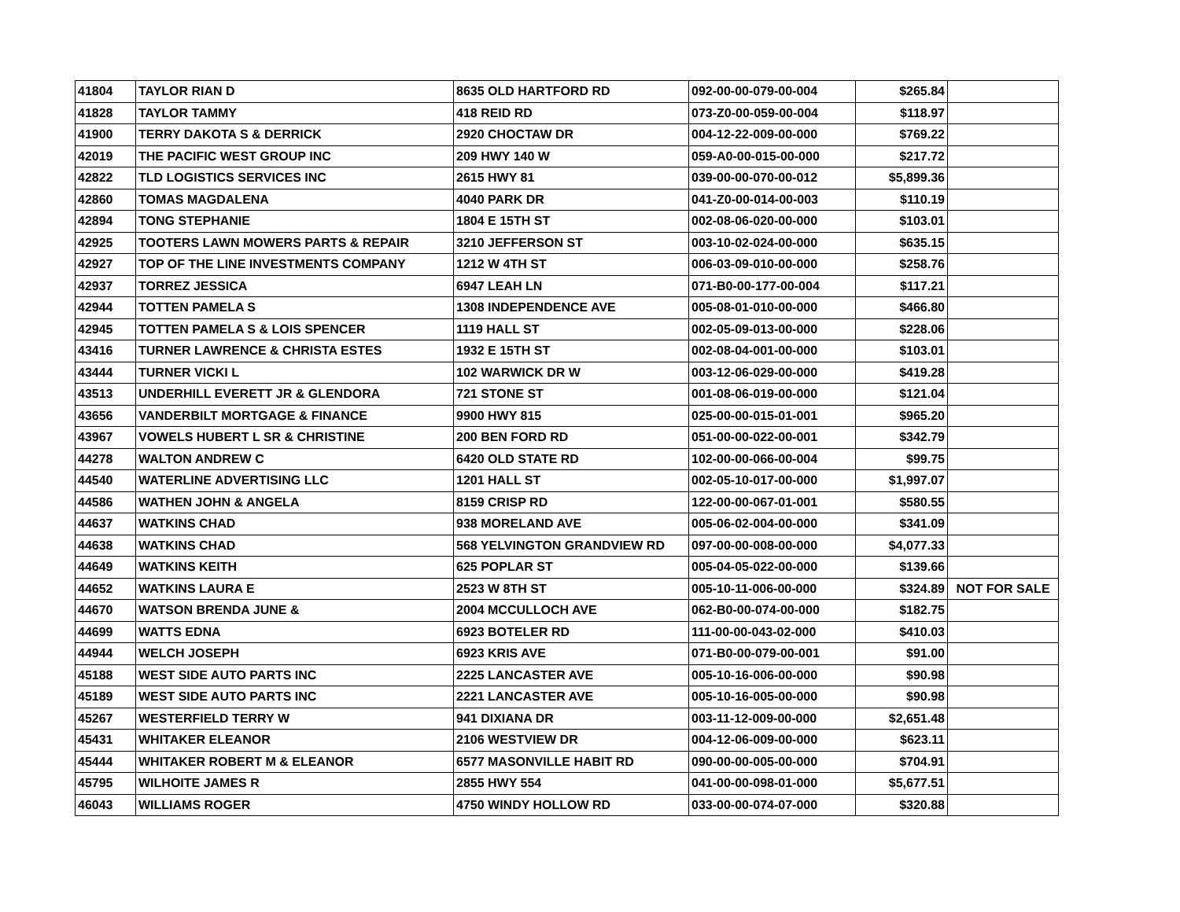| 41804 | TAYLOR RIAN D | 8635 OLD HARTFORD RD | 092-00-00-079-00-004 | $265.84 | |
| 41828 | TAYLOR TAMMY | 418 REID RD | 073-Z0-00-059-00-004 | $118.97 | |
| 41900 | TERRY DAKOTA S & DERRICK | 2920 CHOCTAW DR | 004-12-22-009-00-000 | $769.22 | |
| 42019 | THE PACIFIC WEST GROUP INC | 209 HWY 140 W | 059-A0-00-015-00-000 | $217.72 | |
| 42822 | TLD LOGISTICS SERVICES INC | 2615 HWY 81 | 039-00-00-070-00-012 | $5,899.36 | |
| 42860 | TOMAS MAGDALENA | 4040 PARK DR | 041-Z0-00-014-00-003 | $110.19 | |
| 42894 | TONG STEPHANIE | 1804 E 15TH ST | 002-08-06-020-00-000 | $103.01 | |
| 42925 | TOOTERS LAWN MOWERS PARTS & REPAIR | 3210 JEFFERSON ST | 003-10-02-024-00-000 | $635.15 | |
| 42927 | TOP OF THE LINE INVESTMENTS COMPANY | 1212 W 4TH ST | 006-03-09-010-00-000 | $258.76 | |
| 42937 | TORREZ JESSICA | 6947 LEAH LN | 071-B0-00-177-00-004 | $117.21 | |
| 42944 | TOTTEN PAMELA S | 1308 INDEPENDENCE AVE | 005-08-01-010-00-000 | $466.80 | |
| 42945 | TOTTEN PAMELA S & LOIS SPENCER | 1119 HALL ST | 002-05-09-013-00-000 | $228.06 | |
| 43416 | TURNER LAWRENCE & CHRISTA ESTES | 1932 E 15TH ST | 002-08-04-001-00-000 | $103.01 | |
| 43444 | TURNER VICKI L | 102 WARWICK DR W | 003-12-06-029-00-000 | $419.28 | |
| 43513 | UNDERHILL EVERETT JR & GLENDORA | 721 STONE ST | 001-08-06-019-00-000 | $121.04 | |
| 43656 | VANDERBILT MORTGAGE & FINANCE | 9900 HWY 815 | 025-00-00-015-01-001 | $965.20 | |
| 43967 | VOWELS HUBERT L SR & CHRISTINE | 200 BEN FORD RD | 051-00-00-022-00-001 | $342.79 | |
| 44278 | WALTON ANDREW C | 6420 OLD STATE RD | 102-00-00-066-00-004 | $99.75 | |
| 44540 | WATERLINE ADVERTISING LLC | 1201 HALL ST | 002-05-10-017-00-000 | $1,997.07 | |
| 44586 | WATHEN JOHN & ANGELA | 8159 CRISP RD | 122-00-00-067-01-001 | $580.55 | |
| 44637 | WATKINS CHAD | 938 MORELAND AVE | 005-06-02-004-00-000 | $341.09 | |
| 44638 | WATKINS CHAD | 568 YELVINGTON GRANDVIEW RD | 097-00-00-008-00-000 | $4,077.33 | |
| 44649 | WATKINS KEITH | 625 POPLAR ST | 005-04-05-022-00-000 | $139.66 | |
| 44652 | WATKINS LAURA E | 2523 W 8TH ST | 005-10-11-006-00-000 | $324.89 | NOT FOR SALE |
| 44670 | WATSON BRENDA JUNE & | 2004 MCCULLOCH AVE | 062-B0-00-074-00-000 | $182.75 | |
| 44699 | WATTS EDNA | 6923 BOTELER RD | 111-00-00-043-02-000 | $410.03 | |
| 44944 | WELCH JOSEPH | 6923 KRIS AVE | 071-B0-00-079-00-001 | $91.00 | |
| 45188 | WEST SIDE AUTO PARTS INC | 2225 LANCASTER AVE | 005-10-16-006-00-000 | $90.98 | |
| 45189 | WEST SIDE AUTO PARTS INC | 2221 LANCASTER AVE | 005-10-16-005-00-000 | $90.98 | |
| 45267 | WESTERFIELD TERRY W | 941 DIXIANA DR | 003-11-12-009-00-000 | $2,651.48 | |
| 45431 | WHITAKER ELEANOR | 2106 WESTVIEW DR | 004-12-06-009-00-000 | $623.11 | |
| 45444 | WHITAKER ROBERT M & ELEANOR | 6577 MASONVILLE HABIT RD | 090-00-00-005-00-000 | $704.91 | |
| 45795 | WILHOITE JAMES R | 2855 HWY 554 | 041-00-00-098-01-000 | $5,677.51 | |
| 46043 | WILLIAMS ROGER | 4750 WINDY HOLLOW RD | 033-00-00-074-07-000 | $320.88 | |